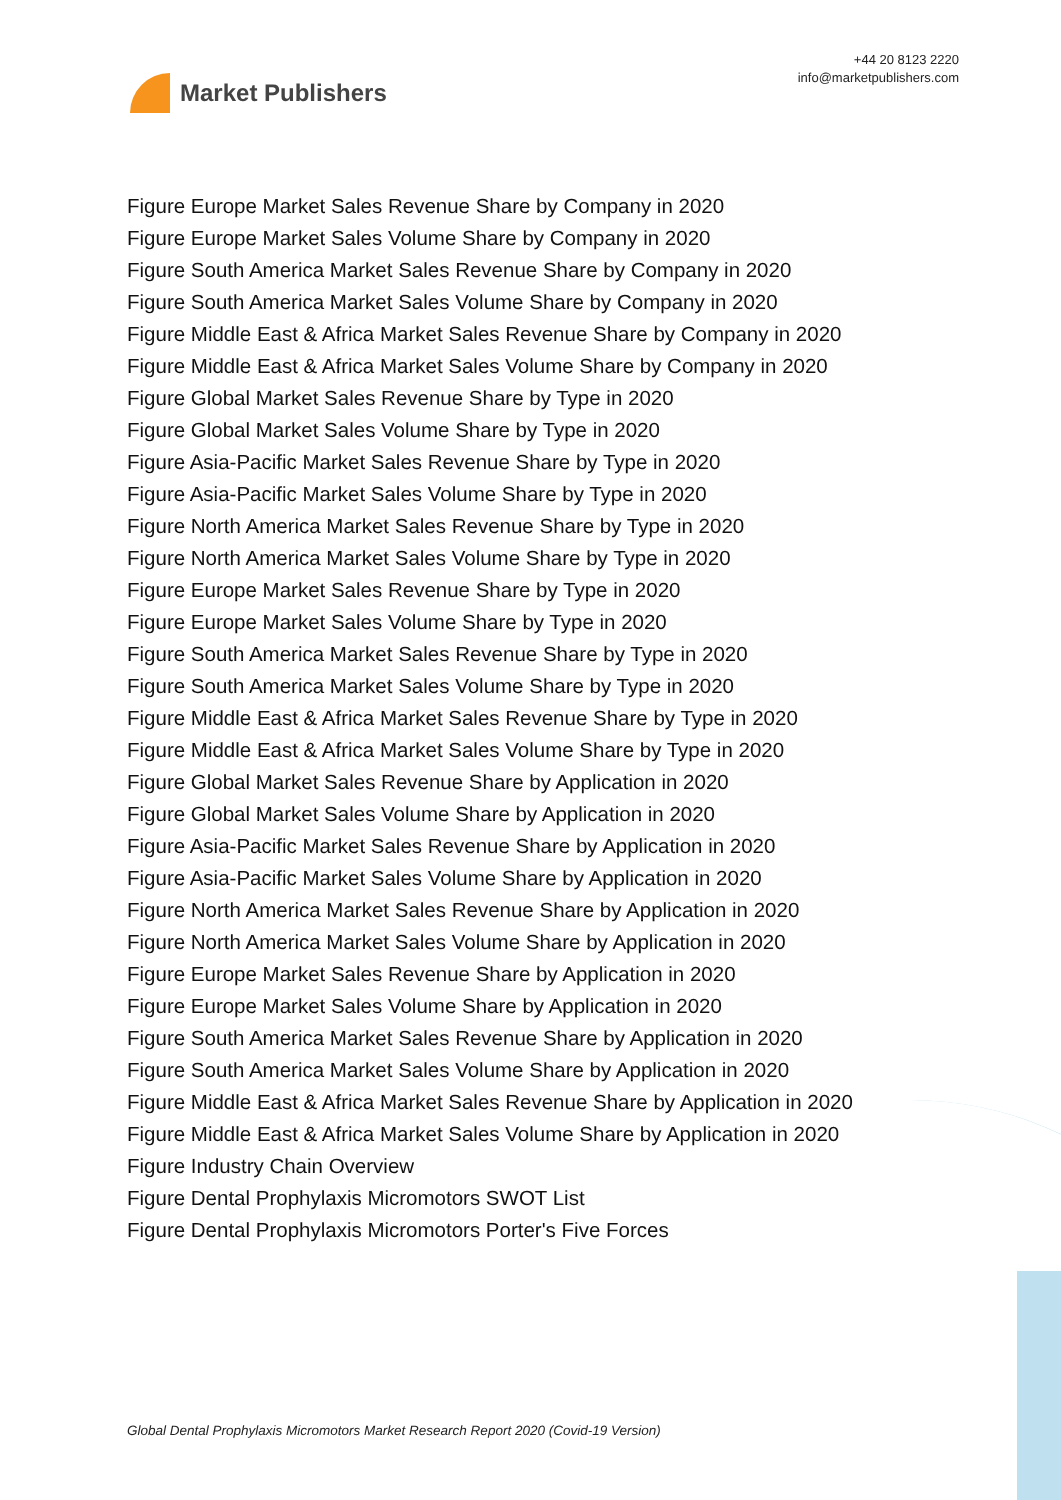Market Publishers
+44 20 8123 2220
info@marketpublishers.com
Figure Europe Market Sales Revenue Share by Company in 2020
Figure Europe Market Sales Volume Share by Company in 2020
Figure South America Market Sales Revenue Share by Company in 2020
Figure South America Market Sales Volume Share by Company in 2020
Figure Middle East & Africa Market Sales Revenue Share by Company in 2020
Figure Middle East & Africa Market Sales Volume Share by Company in 2020
Figure Global Market Sales Revenue Share by Type in 2020
Figure Global Market Sales Volume Share by Type in 2020
Figure Asia-Pacific Market Sales Revenue Share by Type in 2020
Figure Asia-Pacific Market Sales Volume Share by Type in 2020
Figure North America Market Sales Revenue Share by Type in 2020
Figure North America Market Sales Volume Share by Type in 2020
Figure Europe Market Sales Revenue Share by Type in 2020
Figure Europe Market Sales Volume Share by Type in 2020
Figure South America Market Sales Revenue Share by Type in 2020
Figure South America Market Sales Volume Share by Type in 2020
Figure Middle East & Africa Market Sales Revenue Share by Type in 2020
Figure Middle East & Africa Market Sales Volume Share by Type in 2020
Figure Global Market Sales Revenue Share by Application in 2020
Figure Global Market Sales Volume Share by Application in 2020
Figure Asia-Pacific Market Sales Revenue Share by Application in 2020
Figure Asia-Pacific Market Sales Volume Share by Application in 2020
Figure North America Market Sales Revenue Share by Application in 2020
Figure North America Market Sales Volume Share by Application in 2020
Figure Europe Market Sales Revenue Share by Application in 2020
Figure Europe Market Sales Volume Share by Application in 2020
Figure South America Market Sales Revenue Share by Application in 2020
Figure South America Market Sales Volume Share by Application in 2020
Figure Middle East & Africa Market Sales Revenue Share by Application in 2020
Figure Middle East & Africa Market Sales Volume Share by Application in 2020
Figure Industry Chain Overview
Figure Dental Prophylaxis Micromotors SWOT List
Figure Dental Prophylaxis Micromotors Porter's Five Forces
Global Dental Prophylaxis Micromotors Market Research Report 2020 (Covid-19 Version)